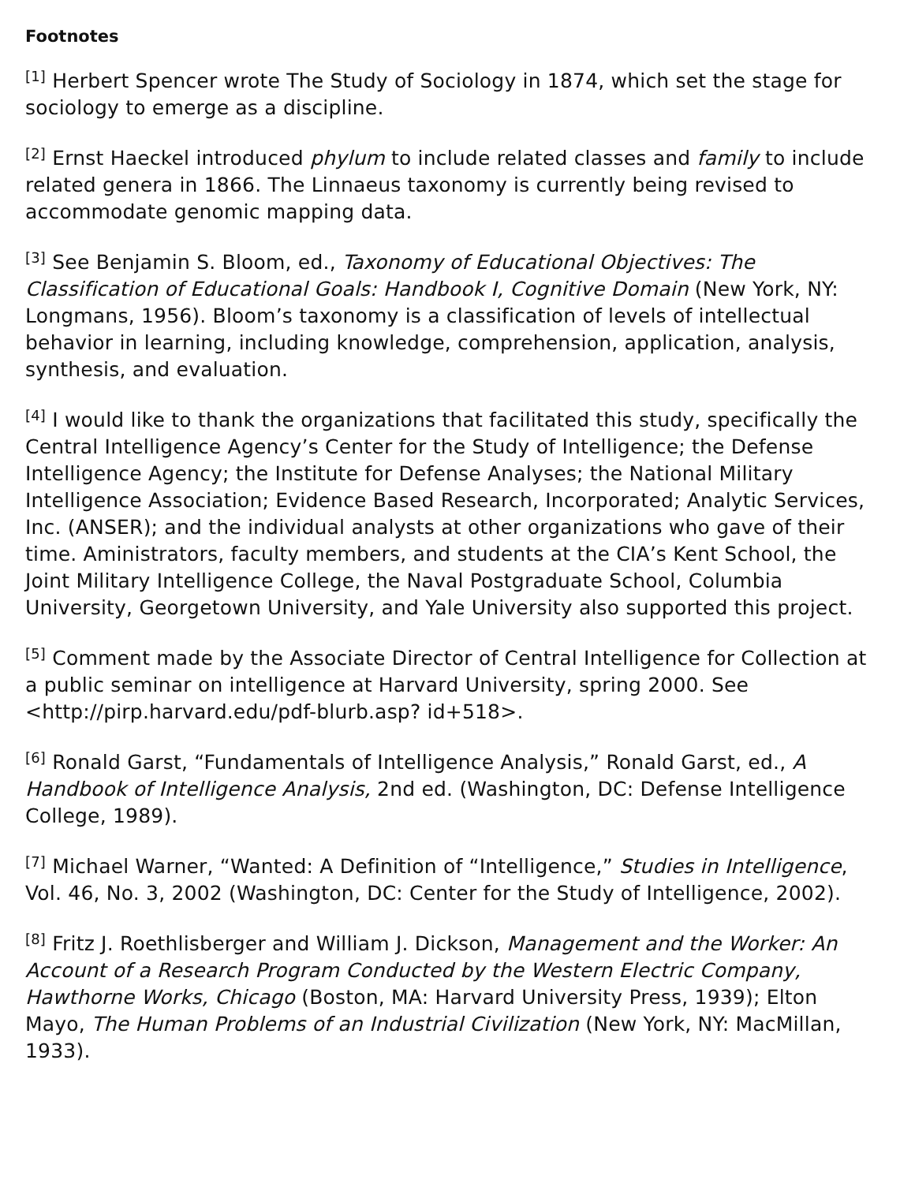Footnotes
<sup>[1]</sup> Herbert Spencer wrote The Study of Sociology in 1874, which set the stage for sociology to emerge as a discipline.
<sup>[2]</sup> Ernst Haeckel introduced phylum to include related classes and family to include related genera in 1866. The Linnaeus taxonomy is currently being revised to accommodate genomic mapping data.
<sup>[3]</sup> See Benjamin S. Bloom, ed., Taxonomy of Educational Objectives: The Classification of Educational Goals: Handbook I, Cognitive Domain (New York, NY: Longmans, 1956). Bloom’s taxonomy is a classification of levels of intellectual behavior in learning, including knowledge, comprehension, application, analysis, synthesis, and evaluation.
<sup>[4]</sup> I would like to thank the organizations that facilitated this study, specifically the Central Intelligence Agency’s Center for the Study of Intelligence; the Defense Intelligence Agency; the Institute for Defense Analyses; the National Military Intelligence Association; Evidence Based Research, Incorporated; Analytic Services, Inc. (ANSER); and the individual analysts at other organizations who gave of their time. Aministrators, faculty members, and students at the CIA’s Kent School, the Joint Military Intelligence College, the Naval Postgraduate School, Columbia University, Georgetown University, and Yale University also supported this project.
<sup>[5]</sup> Comment made by the Associate Director of Central Intelligence for Collection at a public seminar on intelligence at Harvard University, spring 2000. See <http://pirp.harvard.edu/pdf-blurb.asp? id+518>.
<sup>[6]</sup> Ronald Garst, “Fundamentals of Intelligence Analysis,” Ronald Garst, ed., A Handbook of Intelligence Analysis, 2nd ed. (Washington, DC: Defense Intelligence College, 1989).
<sup>[7]</sup> Michael Warner, “Wanted: A Definition of “Intelligence,” Studies in Intelligence, Vol. 46, No. 3, 2002 (Washington, DC: Center for the Study of Intelligence, 2002).
<sup>[8]</sup> Fritz J. Roethlisberger and William J. Dickson, Management and the Worker: An Account of a Research Program Conducted by the Western Electric Company, Hawthorne Works, Chicago (Boston, MA: Harvard University Press, 1939); Elton Mayo, The Human Problems of an Industrial Civilization (New York, NY: MacMillan, 1933).